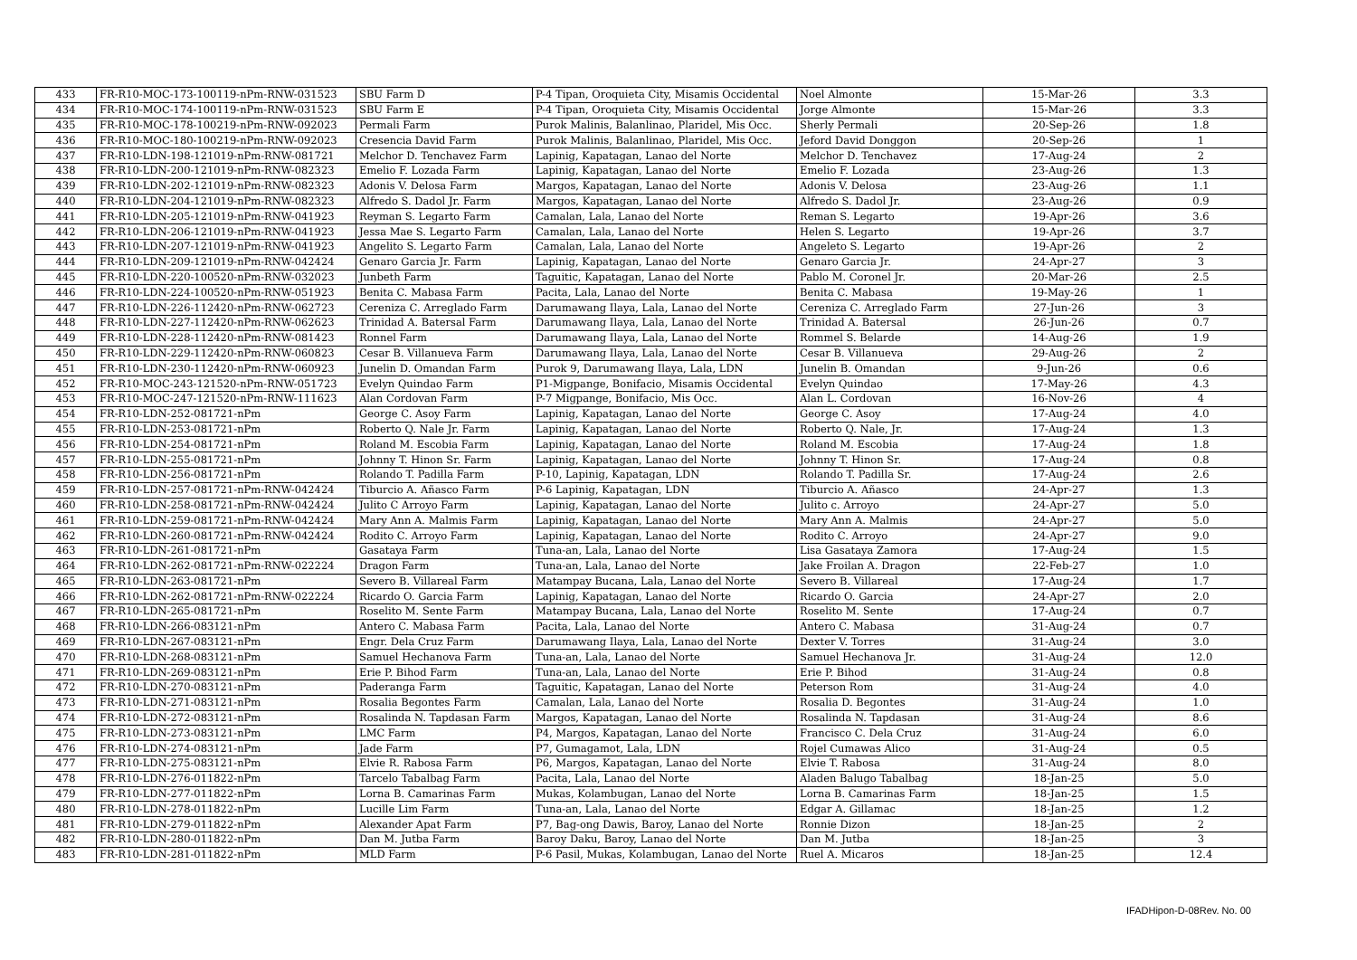| 433 | FR-R10-MOC-173-100119-nPm-RNW-031523 | SBU Farm D | P-4 Tipan, Oroquieta City, Misamis Occidental | Noel Almonte | 15-Mar-26 | 3.3 |
| 434 | FR-R10-MOC-174-100119-nPm-RNW-031523 | SBU Farm E | P-4 Tipan, Oroquieta City, Misamis Occidental | Jorge Almonte | 15-Mar-26 | 3.3 |
| 435 | FR-R10-MOC-178-100219-nPm-RNW-092023 | Permali Farm | Purok Malinis, Balanlinao, Plaridel, Mis Occ. | Sherly Permali | 20-Sep-26 | 1.8 |
| 436 | FR-R10-MOC-180-100219-nPm-RNW-092023 | Cresencia David Farm | Purok Malinis, Balanlinao, Plaridel, Mis Occ. | Jeford David Donggon | 20-Sep-26 | 1 |
| 437 | FR-R10-LDN-198-121019-nPm-RNW-081721 | Melchor D. Tenchavez Farm | Lapinig, Kapatagan, Lanao del Norte | Melchor D. Tenchavez | 17-Aug-24 | 2 |
| 438 | FR-R10-LDN-200-121019-nPm-RNW-082323 | Emelio F. Lozada Farm | Lapinig, Kapatagan, Lanao del Norte | Emelio F. Lozada | 23-Aug-26 | 1.3 |
| 439 | FR-R10-LDN-202-121019-nPm-RNW-082323 | Adonis V. Delosa Farm | Margos, Kapatagan, Lanao del Norte | Adonis V. Delosa | 23-Aug-26 | 1.1 |
| 440 | FR-R10-LDN-204-121019-nPm-RNW-082323 | Alfredo S. Dadol Jr. Farm | Margos, Kapatagan, Lanao del Norte | Alfredo S. Dadol Jr. | 23-Aug-26 | 0.9 |
| 441 | FR-R10-LDN-205-121019-nPm-RNW-041923 | Reyman S. Legarto Farm | Camalan, Lala, Lanao del Norte | Reman S. Legarto | 19-Apr-26 | 3.6 |
| 442 | FR-R10-LDN-206-121019-nPm-RNW-041923 | Jessa Mae S. Legarto Farm | Camalan, Lala, Lanao del Norte | Helen S. Legarto | 19-Apr-26 | 3.7 |
| 443 | FR-R10-LDN-207-121019-nPm-RNW-041923 | Angelito S. Legarto Farm | Camalan, Lala, Lanao del Norte | Angeleto S. Legarto | 19-Apr-26 | 2 |
| 444 | FR-R10-LDN-209-121019-nPm-RNW-042424 | Genaro Garcia Jr. Farm | Lapinig, Kapatagan, Lanao del Norte | Genaro Garcia Jr. | 24-Apr-27 | 3 |
| 445 | FR-R10-LDN-220-100520-nPm-RNW-032023 | Junbeth Farm | Taguitic, Kapatagan, Lanao del Norte | Pablo M. Coronel Jr. | 20-Mar-26 | 2.5 |
| 446 | FR-R10-LDN-224-100520-nPm-RNW-051923 | Benita C. Mabasa Farm | Pacita, Lala, Lanao del Norte | Benita C. Mabasa | 19-May-26 | 1 |
| 447 | FR-R10-LDN-226-112420-nPm-RNW-062723 | Cereniza C. Arreglado Farm | Darumawang Ilaya, Lala, Lanao del Norte | Cereniza C. Arreglado Farm | 27-Jun-26 | 3 |
| 448 | FR-R10-LDN-227-112420-nPm-RNW-062623 | Trinidad A. Batersal Farm | Darumawang Ilaya, Lala, Lanao del Norte | Trinidad A. Batersal | 26-Jun-26 | 0.7 |
| 449 | FR-R10-LDN-228-112420-nPm-RNW-081423 | Ronnel Farm | Darumawang Ilaya, Lala, Lanao del Norte | Rommel S. Belarde | 14-Aug-26 | 1.9 |
| 450 | FR-R10-LDN-229-112420-nPm-RNW-060823 | Cesar B. Villanueva Farm | Darumawang Ilaya, Lala, Lanao del Norte | Cesar B. Villanueva | 29-Aug-26 | 2 |
| 451 | FR-R10-LDN-230-112420-nPm-RNW-060923 | Junelin D. Omandan Farm | Purok 9, Darumawang Ilaya, Lala, LDN | Junelin B. Omandan | 9-Jun-26 | 0.6 |
| 452 | FR-R10-MOC-243-121520-nPm-RNW-051723 | Evelyn Quindao Farm | P1-Migpange, Bonifacio, Misamis Occidental | Evelyn Quindao | 17-May-26 | 4.3 |
| 453 | FR-R10-MOC-247-121520-nPm-RNW-111623 | Alan Cordovan Farm | P-7 Migpange, Bonifacio, Mis Occ. | Alan L. Cordovan | 16-Nov-26 | 4 |
| 454 | FR-R10-LDN-252-081721-nPm | George C. Asoy Farm | Lapinig, Kapatagan, Lanao del Norte | George C. Asoy | 17-Aug-24 | 4.0 |
| 455 | FR-R10-LDN-253-081721-nPm | Roberto Q. Nale Jr. Farm | Lapinig, Kapatagan, Lanao del Norte | Roberto Q. Nale, Jr. | 17-Aug-24 | 1.3 |
| 456 | FR-R10-LDN-254-081721-nPm | Roland M. Escobia Farm | Lapinig, Kapatagan, Lanao del Norte | Roland M. Escobia | 17-Aug-24 | 1.8 |
| 457 | FR-R10-LDN-255-081721-nPm | Johnny T. Hinon Sr. Farm | Lapinig, Kapatagan, Lanao del Norte | Johnny T. Hinon Sr. | 17-Aug-24 | 0.8 |
| 458 | FR-R10-LDN-256-081721-nPm | Rolando T. Padilla Farm | P-10, Lapinig, Kapatagan, LDN | Rolando T. Padilla Sr. | 17-Aug-24 | 2.6 |
| 459 | FR-R10-LDN-257-081721-nPm-RNW-042424 | Tiburcio A. Añasco Farm | P-6 Lapinig, Kapatagan, LDN | Tiburcio A. Añasco | 24-Apr-27 | 1.3 |
| 460 | FR-R10-LDN-258-081721-nPm-RNW-042424 | Julito C Arroyo Farm | Lapinig, Kapatagan, Lanao del Norte | Julito c. Arroyo | 24-Apr-27 | 5.0 |
| 461 | FR-R10-LDN-259-081721-nPm-RNW-042424 | Mary Ann A. Malmis Farm | Lapinig, Kapatagan, Lanao del Norte | Mary Ann A. Malmis | 24-Apr-27 | 5.0 |
| 462 | FR-R10-LDN-260-081721-nPm-RNW-042424 | Rodito C. Arroyo Farm | Lapinig, Kapatagan, Lanao del Norte | Rodito C. Arroyo | 24-Apr-27 | 9.0 |
| 463 | FR-R10-LDN-261-081721-nPm | Gasataya Farm | Tuna-an, Lala, Lanao del Norte | Lisa Gasataya Zamora | 17-Aug-24 | 1.5 |
| 464 | FR-R10-LDN-262-081721-nPm-RNW-022224 | Dragon Farm | Tuna-an, Lala, Lanao del Norte | Jake Froilan A. Dragon | 22-Feb-27 | 1.0 |
| 465 | FR-R10-LDN-263-081721-nPm | Severo B. Villareal Farm | Matampay Bucana, Lala, Lanao del Norte | Severo B. Villareal | 17-Aug-24 | 1.7 |
| 466 | FR-R10-LDN-262-081721-nPm-RNW-022224 | Ricardo O. Garcia Farm | Lapinig, Kapatagan, Lanao del Norte | Ricardo O. Garcia | 24-Apr-27 | 2.0 |
| 467 | FR-R10-LDN-265-081721-nPm | Roselito M. Sente Farm | Matampay Bucana, Lala, Lanao del Norte | Roselito M. Sente | 17-Aug-24 | 0.7 |
| 468 | FR-R10-LDN-266-083121-nPm | Antero C. Mabasa Farm | Pacita, Lala, Lanao del Norte | Antero C. Mabasa | 31-Aug-24 | 0.7 |
| 469 | FR-R10-LDN-267-083121-nPm | Engr. Dela Cruz Farm | Darumawang Ilaya, Lala, Lanao del Norte | Dexter V. Torres | 31-Aug-24 | 3.0 |
| 470 | FR-R10-LDN-268-083121-nPm | Samuel Hechanova Farm | Tuna-an, Lala, Lanao del Norte | Samuel Hechanova Jr. | 31-Aug-24 | 12.0 |
| 471 | FR-R10-LDN-269-083121-nPm | Erie P. Bihod Farm | Tuna-an, Lala, Lanao del Norte | Erie P. Bihod | 31-Aug-24 | 0.8 |
| 472 | FR-R10-LDN-270-083121-nPm | Paderanga Farm | Taguitic, Kapatagan, Lanao del Norte | Peterson Rom | 31-Aug-24 | 4.0 |
| 473 | FR-R10-LDN-271-083121-nPm | Rosalia Begontes Farm | Camalan, Lala, Lanao del Norte | Rosalia D. Begontes | 31-Aug-24 | 1.0 |
| 474 | FR-R10-LDN-272-083121-nPm | Rosalinda N. Tapdasan Farm | Margos, Kapatagan, Lanao del Norte | Rosalinda N. Tapdasan | 31-Aug-24 | 8.6 |
| 475 | FR-R10-LDN-273-083121-nPm | LMC Farm | P4, Margos, Kapatagan, Lanao del Norte | Francisco C. Dela Cruz | 31-Aug-24 | 6.0 |
| 476 | FR-R10-LDN-274-083121-nPm | Jade Farm | P7, Gumagamot, Lala, LDN | Rojel Cumawas Alico | 31-Aug-24 | 0.5 |
| 477 | FR-R10-LDN-275-083121-nPm | Elvie R. Rabosa Farm | P6, Margos, Kapatagan, Lanao del Norte | Elvie T. Rabosa | 31-Aug-24 | 8.0 |
| 478 | FR-R10-LDN-276-011822-nPm | Tarcelo Tabalbag Farm | Pacita, Lala, Lanao del Norte | Aladen Balugo Tabalbag | 18-Jan-25 | 5.0 |
| 479 | FR-R10-LDN-277-011822-nPm | Lorna B. Camarinas Farm | Mukas, Kolambugan, Lanao del Norte | Lorna B. Camarinas Farm | 18-Jan-25 | 1.5 |
| 480 | FR-R10-LDN-278-011822-nPm | Lucille Lim Farm | Tuna-an, Lala, Lanao del Norte | Edgar A. Gillamac | 18-Jan-25 | 1.2 |
| 481 | FR-R10-LDN-279-011822-nPm | Alexander Apat Farm | P7, Bag-ong Dawis, Baroy, Lanao del Norte | Ronnie Dizon | 18-Jan-25 | 2 |
| 482 | FR-R10-LDN-280-011822-nPm | Dan M. Jutba Farm | Baroy Daku, Baroy, Lanao del Norte | Dan M. Jutba | 18-Jan-25 | 3 |
| 483 | FR-R10-LDN-281-011822-nPm | MLD Farm | P-6 Pasil, Mukas, Kolambugan, Lanao del Norte | Ruel A. Micaros | 18-Jan-25 | 12.4 |
IFADHipon-D-08Rev. No. 00